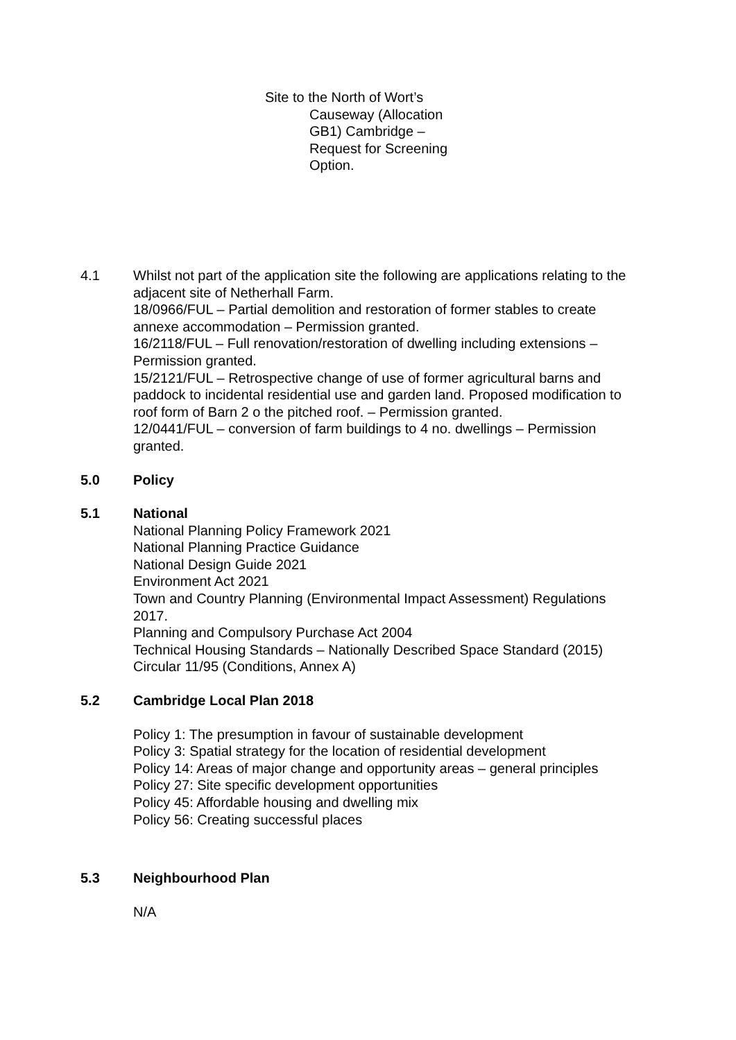Site to the North of Wort’s
Causeway (Allocation
GB1) Cambridge –
Request for Screening
Option.
4.1 Whilst not part of the application site the following are applications relating to the adjacent site of Netherhall Farm.
18/0966/FUL – Partial demolition and restoration of former stables to create annexe accommodation – Permission granted.
16/2118/FUL – Full renovation/restoration of dwelling including extensions – Permission granted.
15/2121/FUL – Retrospective change of use of former agricultural barns and paddock to incidental residential use and garden land. Proposed modification to roof form of Barn 2 o the pitched roof. – Permission granted.
12/0441/FUL – conversion of farm buildings to 4 no. dwellings – Permission granted.
5.0 Policy
5.1 National
National Planning Policy Framework 2021
National Planning Practice Guidance
National Design Guide 2021
Environment Act 2021
Town and Country Planning (Environmental Impact Assessment) Regulations 2017.
Planning and Compulsory Purchase Act 2004
Technical Housing Standards – Nationally Described Space Standard (2015)
Circular 11/95 (Conditions, Annex A)
5.2 Cambridge Local Plan 2018
Policy 1: The presumption in favour of sustainable development
Policy 3: Spatial strategy for the location of residential development
Policy 14: Areas of major change and opportunity areas – general principles
Policy 27: Site specific development opportunities
Policy 45: Affordable housing and dwelling mix
Policy 56: Creating successful places
5.3 Neighbourhood Plan
N/A